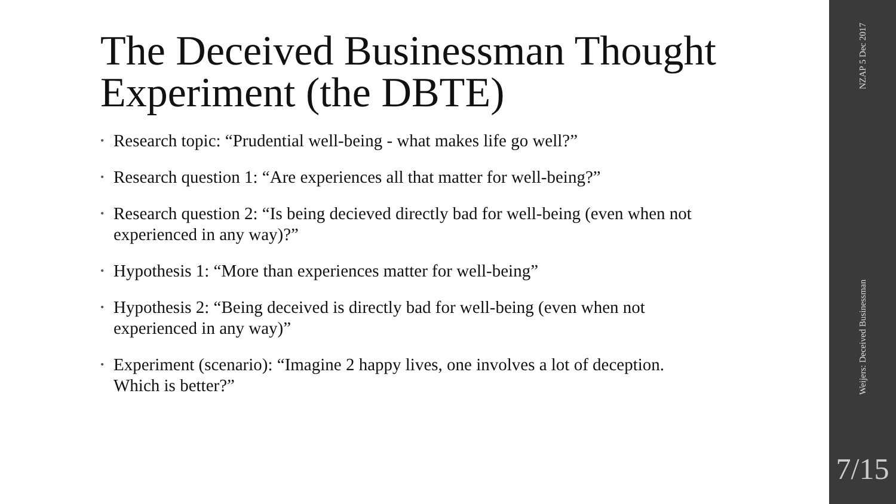The Deceived Businessman Thought Experiment (the DBTE)
• Research topic: “Prudential well-being - what makes life go well?”
• Research question 1: “Are experiences all that matter for well-being?”
• Research question 2: “Is being decieved directly bad for well-being (even when not experienced in any way)?”
• Hypothesis 1: “More than experiences matter for well-being”
• Hypothesis 2: “Being deceived is directly bad for well-being (even when not experienced in any way)”
• Experiment (scenario): “Imagine 2 happy lives, one involves a lot of deception. Which is better?”
NZAP 5 Dec 2017
Weijers: Deceived Businessman
7/15